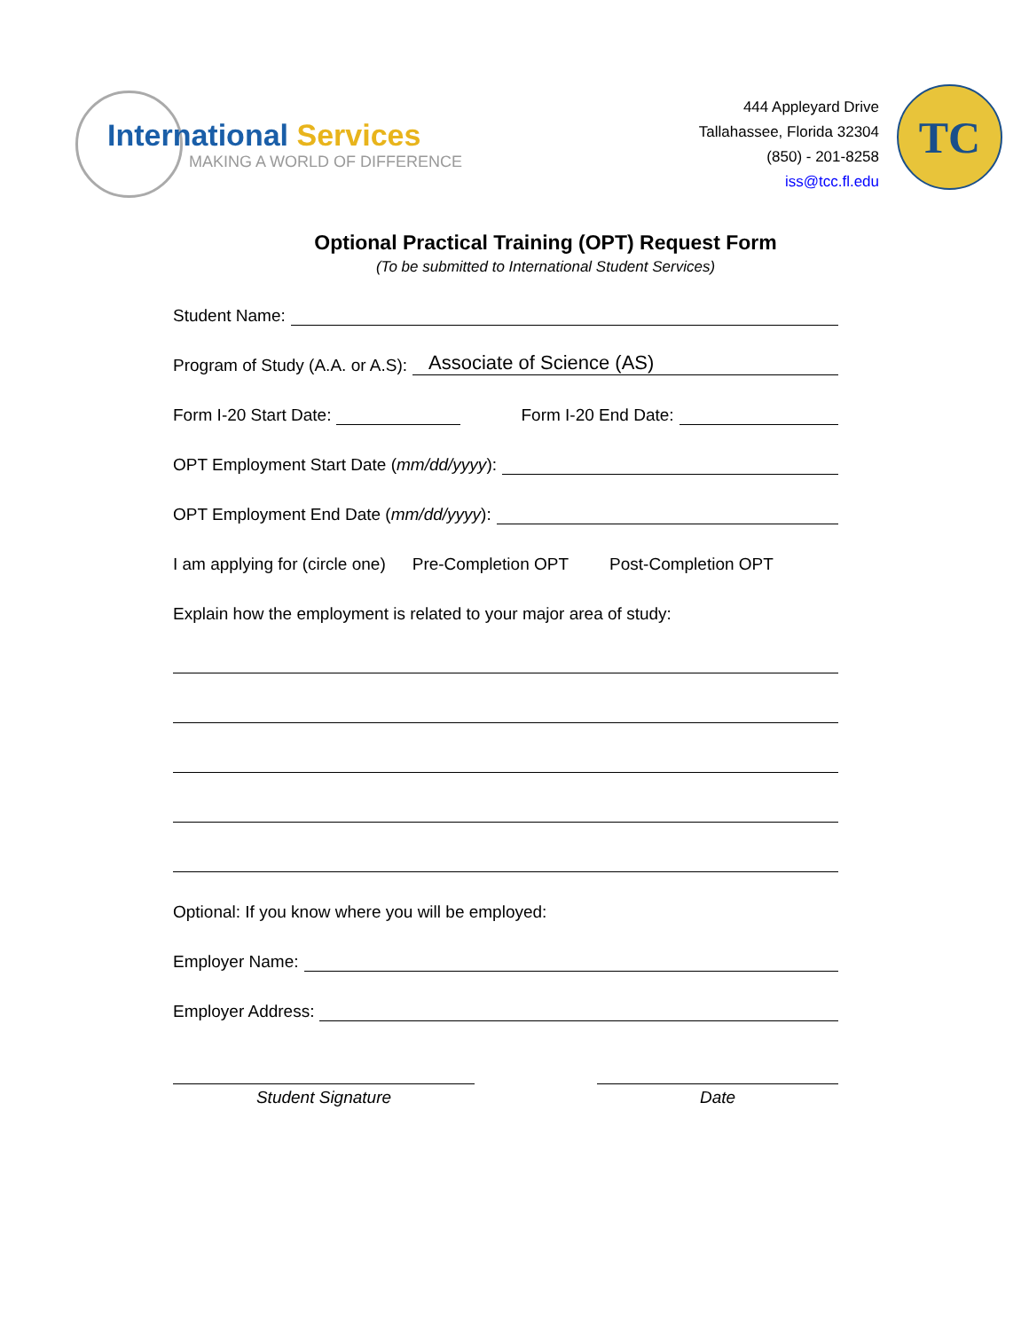International Services
MAKING A WORLD OF DIFFERENCE
444 Appleyard Drive
Tallahassee, Florida 32304
(850) - 201-8258
iss@tcc.fl.edu
TC
Optional Practical Training (OPT) Request Form
(To be submitted to International Student Services)
Student Name:
Program of Study (A.A. or A.S):
Associate of Science (AS)
Form I-20 Start Date:
Form I-20 End Date:
OPT Employment Start Date (mm/dd/yyyy):
OPT Employment End Date (mm/dd/yyyy):
I am applying for (circle one) Pre-Completion OPT Post-Completion OPT
Explain how the employment is related to your major area of study:
Optional: If you know where you will be employed:
Employer Name:
Employer Address:
Student Signature Date